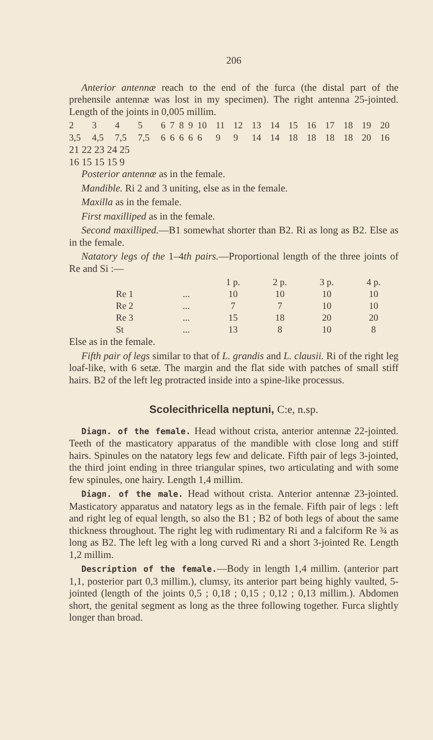206
Anterior antennæ reach to the end of the furca (the distal part of the prehensile antennæ was lost in my specimen). The right antenna 25-jointed. Length of the joints in 0,005 millim.
| 2 | 3 | 4 | 5 | 6 | 7 | 8 | 9 | 10 | 11 | 12 | 13 | 14 | 15 | 16 | 17 | 18 | 19 | 20 |
| 3,5 | 4,5 | 7,5 | 7,5 | 6 | 6 | 6 | 6 | 6 | 9 | 9 | 14 | 14 | 18 | 18 | 18 | 18 | 20 | 16 |
21 22 23 24 25
16 15 15 15 9
Posterior antennæ as in the female.
Mandible. Ri 2 and 3 uniting, else as in the female.
Maxilla as in the female.
First maxilliped as in the female.
Second maxilliped.—B1 somewhat shorter than B2. Ri as long as B2. Else as in the female.
Natatory legs of the 1–4th pairs.—Proportional length of the three joints of Re and Si :—
| | | 1 p. | 2 p. | 3 p. | 4 p. |
| --- | --- | --- | --- | --- | --- |
| Re 1 | ... | 10 | 10 | 10 | 10 |
| Re 2 | ... | 7 | 7 | 10 | 10 |
| Re 3 | ... | 15 | 18 | 20 | 20 |
| St | ... | 13 | 8 | 10 | 8 |
Else as in the female.
Fifth pair of legs similar to that of L. grandis and L. clausii. Ri of the right leg loaf-like, with 6 setæ. The margin and the flat side with patches of small stiff hairs. B2 of the left leg protracted inside into a spine-like processus.
Scolecithricella neptuni, C:e, n.sp.
Diagn. of the female. Head without crista, anterior antennæ 22-jointed. Teeth of the masticatory apparatus of the mandible with close long and stiff hairs. Spinules on the natatory legs few and delicate. Fifth pair of legs 3-jointed, the third joint ending in three triangular spines, two articulating and with some few spinules, one hairy. Length 1,4 millim.
Diagn. of the male. Head without crista. Anterior antennæ 23-jointed. Masticatory apparatus and natatory legs as in the female. Fifth pair of legs : left and right leg of equal length, so also the B1 ; B2 of both legs of about the same thickness throughout. The right leg with rudimentary Ri and a falciform Re ¾ as long as B2. The left leg with a long curved Ri and a short 3-jointed Re. Length 1,2 millim.
Description of the female.—Body in length 1,4 millim. (anterior part 1,1, posterior part 0,3 millim.), clumsy, its anterior part being highly vaulted, 5-jointed (length of the joints 0,5 ; 0,18 ; 0,15 ; 0,12 ; 0,13 millim.). Abdomen short, the genital segment as long as the three following together. Furca slightly longer than broad.